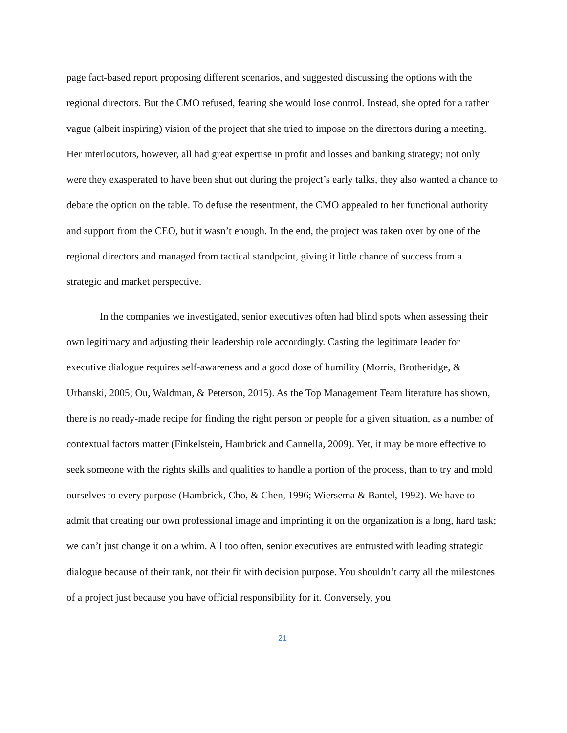page fact-based report proposing different scenarios, and suggested discussing the options with the regional directors. But the CMO refused, fearing she would lose control. Instead, she opted for a rather vague (albeit inspiring) vision of the project that she tried to impose on the directors during a meeting. Her interlocutors, however, all had great expertise in profit and losses and banking strategy; not only were they exasperated to have been shut out during the project’s early talks, they also wanted a chance to debate the option on the table. To defuse the resentment, the CMO appealed to her functional authority and support from the CEO, but it wasn’t enough. In the end, the project was taken over by one of the regional directors and managed from tactical standpoint, giving it little chance of success from a strategic and market perspective.
In the companies we investigated, senior executives often had blind spots when assessing their own legitimacy and adjusting their leadership role accordingly. Casting the legitimate leader for executive dialogue requires self-awareness and a good dose of humility (Morris, Brotheridge, & Urbanski, 2005; Ou, Waldman, & Peterson, 2015). As the Top Management Team literature has shown, there is no ready-made recipe for finding the right person or people for a given situation, as a number of contextual factors matter (Finkelstein, Hambrick and Cannella, 2009). Yet, it may be more effective to seek someone with the rights skills and qualities to handle a portion of the process, than to try and mold ourselves to every purpose (Hambrick, Cho, & Chen, 1996; Wiersema & Bantel, 1992). We have to admit that creating our own professional image and imprinting it on the organization is a long, hard task; we can’t just change it on a whim. All too often, senior executives are entrusted with leading strategic dialogue because of their rank, not their fit with decision purpose. You shouldn’t carry all the milestones of a project just because you have official responsibility for it. Conversely, you
21